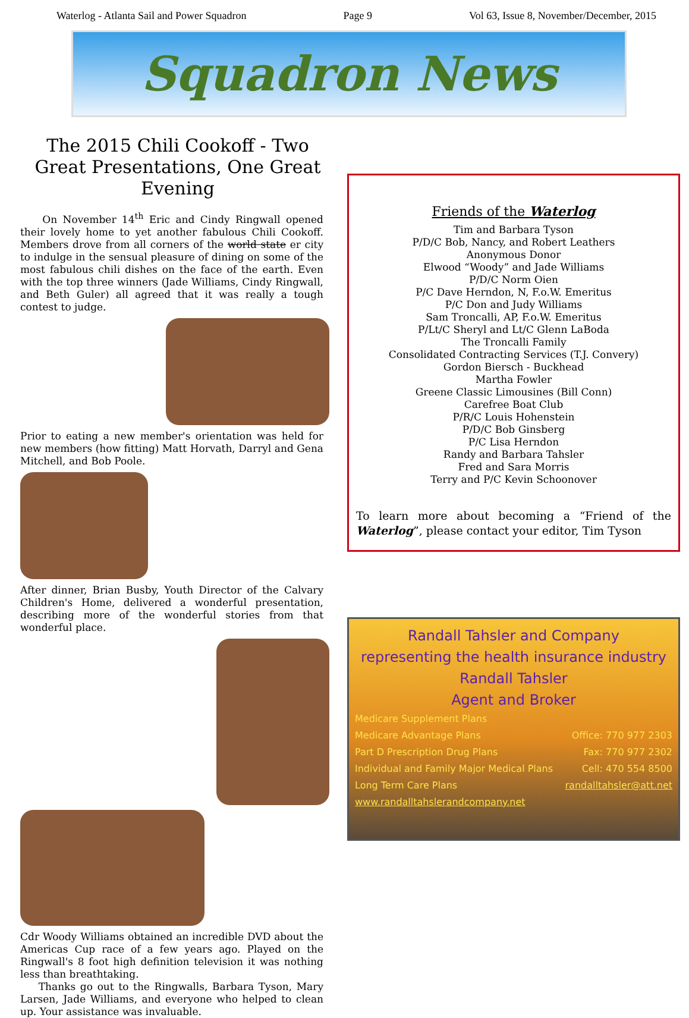Waterlog - Atlanta Sail and Power Squadron Page 9 Vol 63, Issue 8, November/December, 2015
Squadron News
The 2015 Chili Cookoff - Two Great Presentations, One Great Evening
On November 14<sup>th</sup> Eric and Cindy Ringwall opened their lovely home to yet another fabulous Chili Cookoff. Members drove from all corners of the world state er city to indulge in the sensual pleasure of dining on some of the most fabulous chili dishes on the face of the earth. Even with the top three winners (Jade Williams, Cindy Ringwall, and Beth Guler) all agreed that it was really a tough contest to judge.
Prior to eating a new member's orientation was held for new members (how fitting) Matt Horvath, Darryl and Gena Mitchell, and Bob Poole.
After dinner, Brian Busby, Youth Director of the Calvary Children's Home, delivered a wonderful presentation, describing more of the wonderful stories from that wonderful place.
Cdr Woody Williams obtained an incredible DVD about the Americas Cup race of a few years ago. Played on the Ringwall's 8 foot high definition television it was nothing less than breathtaking.
Thanks go out to the Ringwalls, Barbara Tyson, Mary Larsen, Jade Williams, and everyone who helped to clean up. Your assistance was invaluable.
Friends of the Waterlog
Tim and Barbara Tyson
P/D/C Bob, Nancy, and Robert Leathers
Anonymous Donor
Elwood “Woody” and Jade Williams
P/D/C Norm Oien
P/C Dave Herndon, N, F.o.W. Emeritus
P/C Don and Judy Williams
Sam Troncalli, AP, F.o.W. Emeritus
P/Lt/C Sheryl and Lt/C Glenn LaBoda
The Troncalli Family
Consolidated Contracting Services (T.J. Convery)
Gordon Biersch - Buckhead
Martha Fowler
Greene Classic Limousines (Bill Conn)
Carefree Boat Club
P/R/C Louis Hohenstein
P/D/C Bob Ginsberg
P/C Lisa Herndon
Randy and Barbara Tahsler
Fred and Sara Morris
Terry and P/C Kevin Schoonover
To learn more about becoming a “Friend of the Waterlog”, please contact your editor, Tim Tyson
Randall Tahsler and Company
representing the health insurance industry
Randall Tahsler
Agent and Broker
Medicare Supplement Plans
Medicare Advantage Plans
Part D Prescription Drug Plans
Individual and Family Major Medical Plans
Long Term Care Plans
www.randalltahslerandcompany.net
Office: 770 977 2303
Fax: 770 977 2302
Cell: 470 554 8500
randalltahsler@att.net